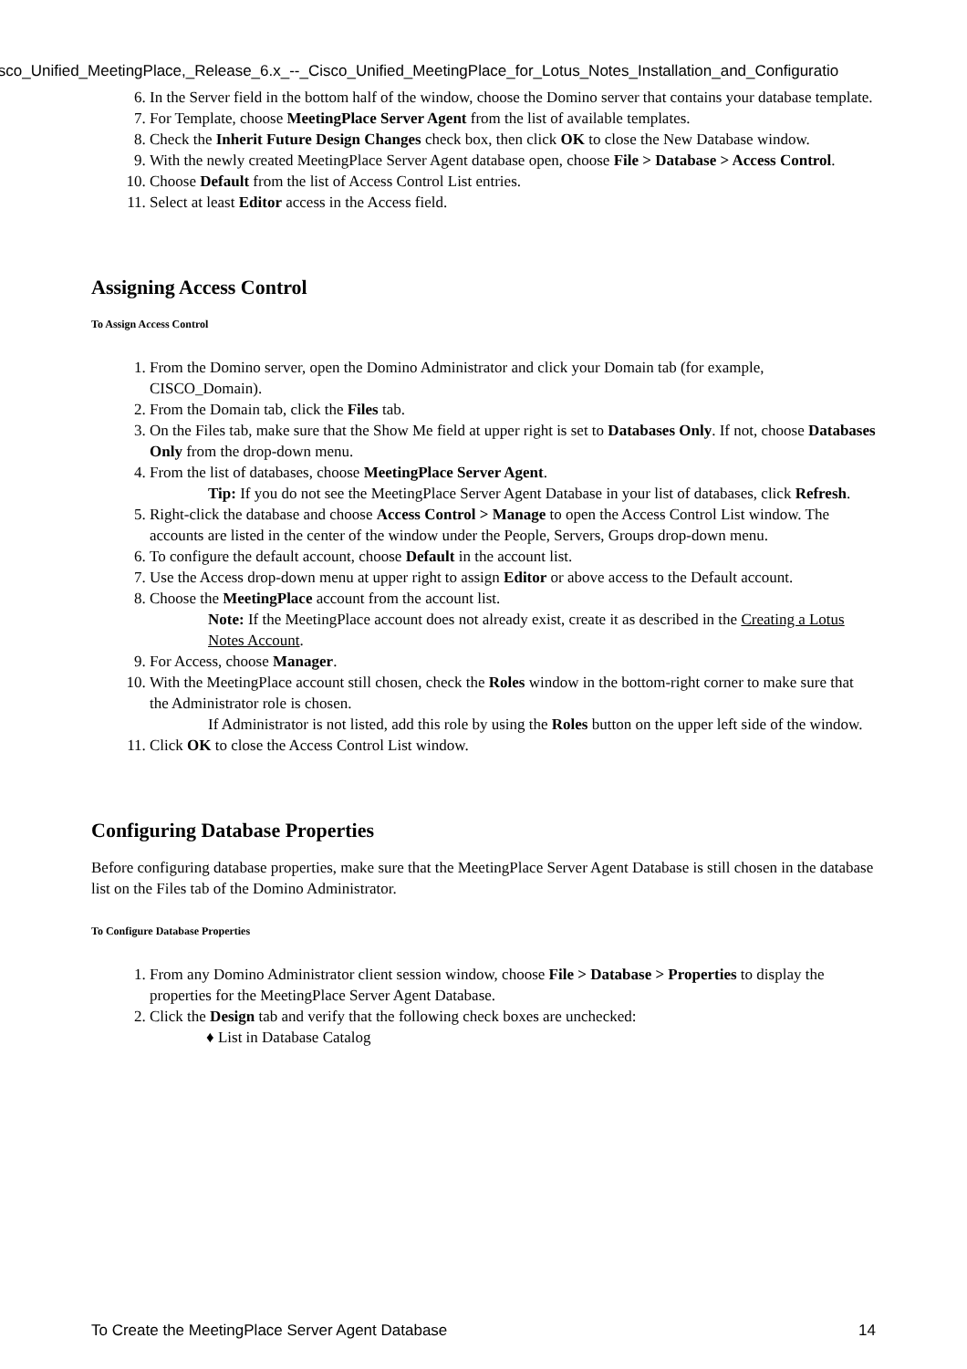isco_Unified_MeetingPlace,_Release_6.x_--_Cisco_Unified_MeetingPlace_for_Lotus_Notes_Installation_and_Configuratio
6. In the Server field in the bottom half of the window, choose the Domino server that contains your database template.
7. For Template, choose MeetingPlace Server Agent from the list of available templates.
8. Check the Inherit Future Design Changes check box, then click OK to close the New Database window.
9. With the newly created MeetingPlace Server Agent database open, choose File > Database > Access Control.
10. Choose Default from the list of Access Control List entries.
11. Select at least Editor access in the Access field.
Assigning Access Control
To Assign Access Control
1. From the Domino server, open the Domino Administrator and click your Domain tab (for example, CISCO_Domain).
2. From the Domain tab, click the Files tab.
3. On the Files tab, make sure that the Show Me field at upper right is set to Databases Only. If not, choose Databases Only from the drop-down menu.
4. From the list of databases, choose MeetingPlace Server Agent.
Tip: If you do not see the MeetingPlace Server Agent Database in your list of databases, click Refresh.
5. Right-click the database and choose Access Control > Manage to open the Access Control List window. The accounts are listed in the center of the window under the People, Servers, Groups drop-down menu.
6. To configure the default account, choose Default in the account list.
7. Use the Access drop-down menu at upper right to assign Editor or above access to the Default account.
8. Choose the MeetingPlace account from the account list.
Note: If the MeetingPlace account does not already exist, create it as described in the Creating a Lotus Notes Account.
9. For Access, choose Manager.
10. With the MeetingPlace account still chosen, check the Roles window in the bottom-right corner to make sure that the Administrator role is chosen.
If Administrator is not listed, add this role by using the Roles button on the upper left side of the window.
11. Click OK to close the Access Control List window.
Configuring Database Properties
Before configuring database properties, make sure that the MeetingPlace Server Agent Database is still chosen in the database list on the Files tab of the Domino Administrator.
To Configure Database Properties
1. From any Domino Administrator client session window, choose File > Database > Properties to display the properties for the MeetingPlace Server Agent Database.
2. Click the Design tab and verify that the following check boxes are unchecked:
♦ List in Database Catalog
To Create the MeetingPlace Server Agent Database 14